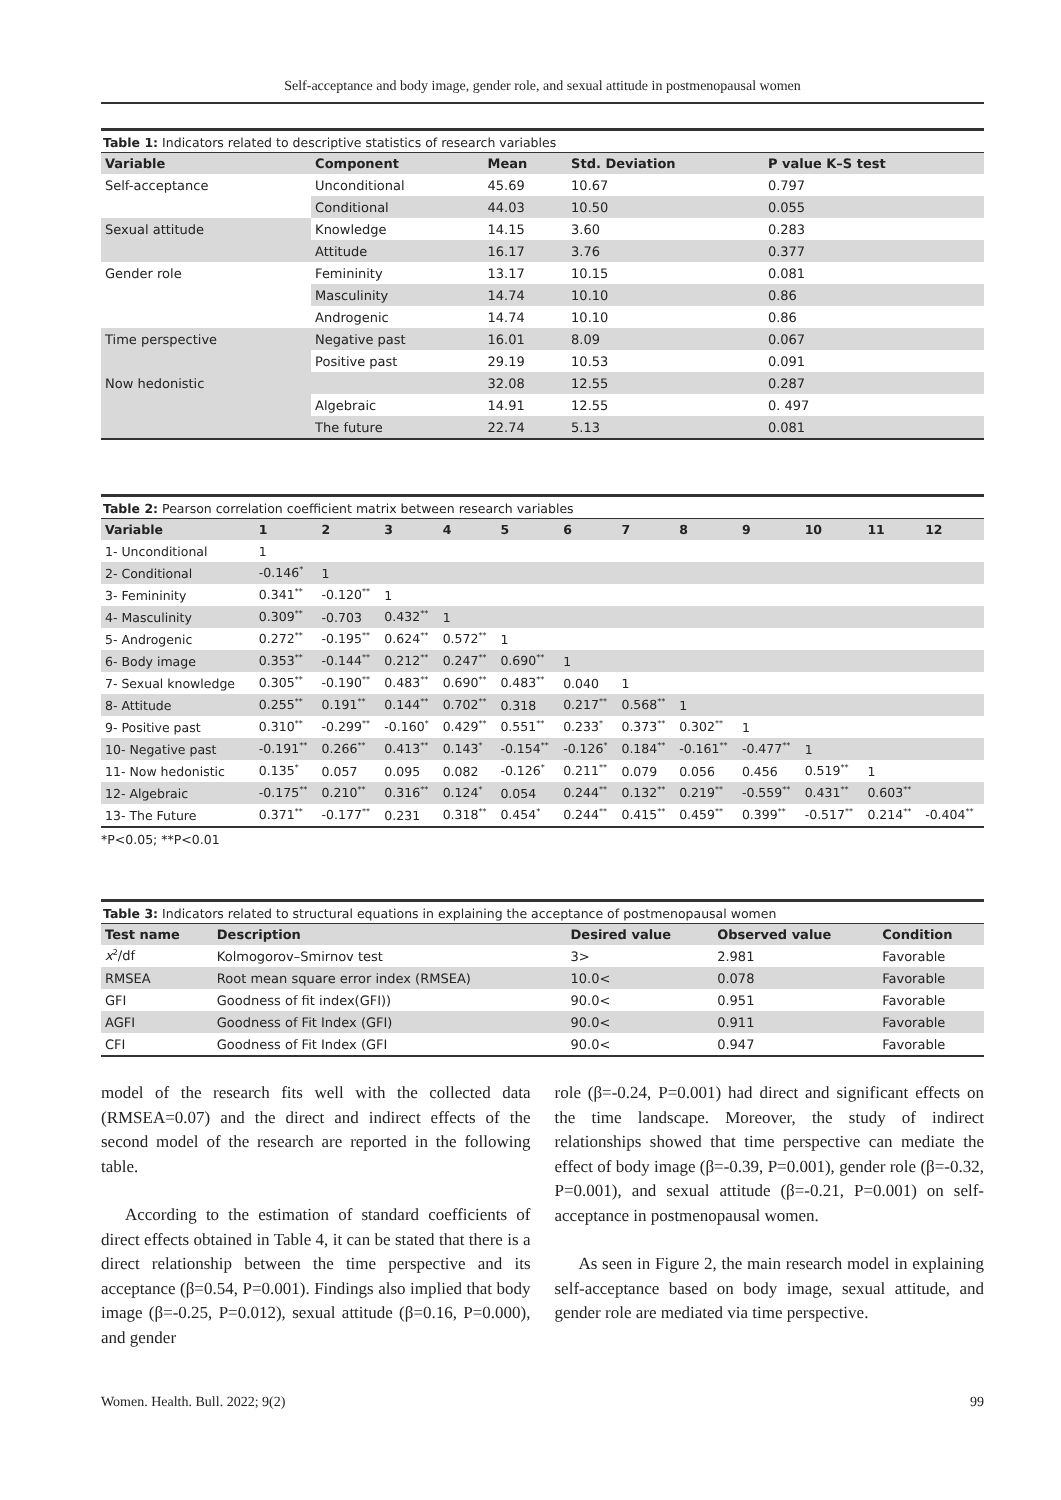Self-acceptance and body image, gender role, and sexual attitude in postmenopausal women
Table 1: Indicators related to descriptive statistics of research variables
| Variable | Component | Mean | Std. Deviation | P value K–S test |
| --- | --- | --- | --- | --- |
| Self-acceptance | Unconditional | 45.69 | 10.67 | 0.797 |
| | Conditional | 44.03 | 10.50 | 0.055 |
| Sexual attitude | Knowledge | 14.15 | 3.60 | 0.283 |
| | Attitude | 16.17 | 3.76 | 0.377 |
| Gender role | Femininity | 13.17 | 10.15 | 0.081 |
| | Masculinity | 14.74 | 10.10 | 0.86 |
| | Androgenic | 14.74 | 10.10 | 0.86 |
| Time perspective | Negative past | 16.01 | 8.09 | 0.067 |
| | Positive past | 29.19 | 10.53 | 0.091 |
| Now hedonistic | | 32.08 | 12.55 | 0.287 |
| | Algebraic | 14.91 | 12.55 | 0. 497 |
| | The future | 22.74 | 5.13 | 0.081 |
Table 2: Pearson correlation coefficient matrix between research variables
| Variable | 1 | 2 | 3 | 4 | 5 | 6 | 7 | 8 | 9 | 10 | 11 | 12 |
| --- | --- | --- | --- | --- | --- | --- | --- | --- | --- | --- | --- | --- |
| 1- Unconditional | 1 | | | | | | | | | | | |
| 2- Conditional | -0.146<sup>*</sup> | 1 | | | | | | | | | | |
| 3- Femininity | 0.341<sup>**</sup> | -0.120<sup>**</sup> | 1 | | | | | | | | | |
| 4- Masculinity | 0.309<sup>**</sup> | -0.703 | 0.432<sup>**</sup> | 1 | | | | | | | | |
| 5- Androgenic | 0.272<sup>**</sup> | -0.195<sup>**</sup> | 0.624<sup>**</sup> | 0.572<sup>**</sup> | 1 | | | | | | | |
| 6- Body image | 0.353<sup>**</sup> | -0.144<sup>**</sup> | 0.212<sup>**</sup> | 0.247<sup>**</sup> | 0.690<sup>**</sup> | 1 | | | | | | |
| 7- Sexual knowledge | 0.305<sup>**</sup> | -0.190<sup>**</sup> | 0.483<sup>**</sup> | 0.690<sup>**</sup> | 0.483<sup>**</sup> | 0.040 | 1 | | | | | |
| 8- Attitude | 0.255<sup>**</sup> | 0.191<sup>**</sup> | 0.144<sup>**</sup> | 0.702<sup>**</sup> | 0.318 | 0.217<sup>**</sup> | 0.568<sup>**</sup> | 1 | | | | |
| 9- Positive past | 0.310<sup>**</sup> | -0.299<sup>**</sup> | -0.160<sup>*</sup> | 0.429<sup>**</sup> | 0.551<sup>**</sup> | 0.233<sup>*</sup> | 0.373<sup>**</sup> | 0.302<sup>**</sup> | 1 | | | |
| 10- Negative past | -0.191<sup>**</sup> | 0.266<sup>**</sup> | 0.413<sup>**</sup> | 0.143<sup>*</sup> | -0.154<sup>**</sup> | -0.126<sup>*</sup> | 0.184<sup>**</sup> | -0.161<sup>**</sup> | -0.477<sup>**</sup> | 1 | | |
| 11- Now hedonistic | 0.135<sup>*</sup> | 0.057 | 0.095 | 0.082 | -0.126<sup>*</sup> | 0.211<sup>**</sup> | 0.079 | 0.056 | 0.456 | 0.519<sup>**</sup> | 1 | |
| 12- Algebraic | -0.175<sup>**</sup> | 0.210<sup>**</sup> | 0.316<sup>**</sup> | 0.124<sup>*</sup> | 0.054 | 0.244<sup>**</sup> | 0.132<sup>**</sup> | 0.219<sup>**</sup> | -0.559<sup>**</sup> | 0.431<sup>**</sup> | 0.603<sup>**</sup> | |
| 13- The Future | 0.371<sup>**</sup> | -0.177<sup>**</sup> | 0.231 | 0.318<sup>**</sup> | 0.454<sup>*</sup> | 0.244<sup>**</sup> | 0.415<sup>**</sup> | 0.459<sup>**</sup> | 0.399<sup>**</sup> | -0.517<sup>**</sup> | 0.214<sup>**</sup> | -0.404<sup>**</sup> |
*P<0.05; **P<0.01
Table 3: Indicators related to structural equations in explaining the acceptance of postmenopausal women
| Test name | Description | Desired value | Observed value | Condition |
| --- | --- | --- | --- | --- |
| x<sup>2</sup>/df | Kolmogorov–Smirnov test | 3> | 2.981 | Favorable |
| RMSEA | Root mean square error index (RMSEA) | 10.0< | 0.078 | Favorable |
| GFI | Goodness of fit index(GFI)) | 90.0< | 0.951 | Favorable |
| AGFI | Goodness of Fit Index (GFI) | 90.0< | 0.911 | Favorable |
| CFI | Goodness of Fit Index (GFI | 90.0< | 0.947 | Favorable |
model of the research fits well with the collected data (RMSEA=0.07) and the direct and indirect effects of the second model of the research are reported in the following table.
According to the estimation of standard coefficients of direct effects obtained in Table 4, it can be stated that there is a direct relationship between the time perspective and its acceptance (β=0.54, P=0.001). Findings also implied that body image (β=-0.25, P=0.012), sexual attitude (β=0.16, P=0.000), and gender
role (β=-0.24, P=0.001) had direct and significant effects on the time landscape. Moreover, the study of indirect relationships showed that time perspective can mediate the effect of body image (β=-0.39, P=0.001), gender role (β=-0.32, P=0.001), and sexual attitude (β=-0.21, P=0.001) on self-acceptance in postmenopausal women.
As seen in Figure 2, the main research model in explaining self-acceptance based on body image, sexual attitude, and gender role are mediated via time perspective.
Women. Health. Bull. 2022; 9(2) 99